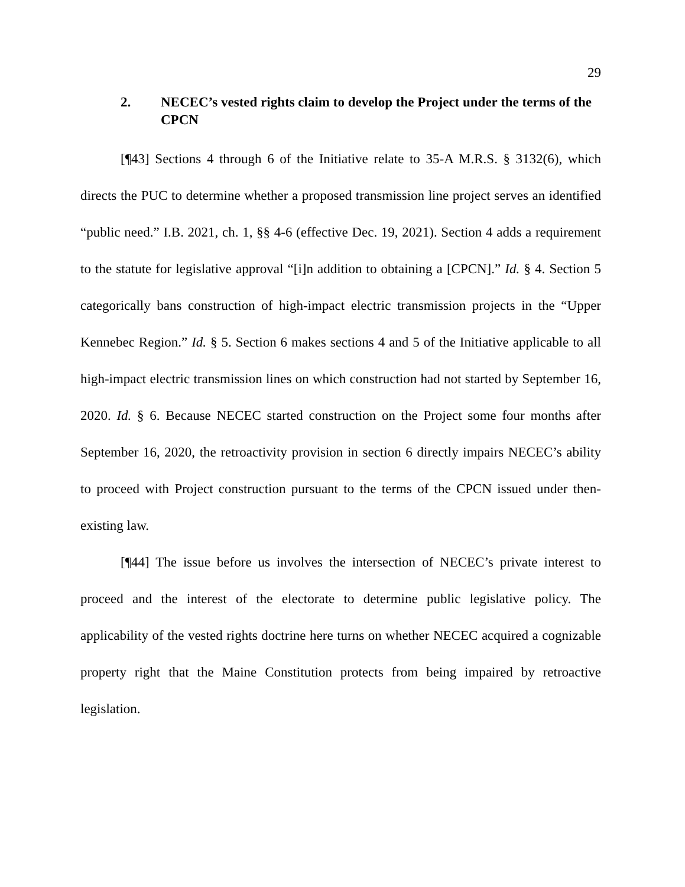29
2. NECEC’s vested rights claim to develop the Project under the terms of the CPCN
[¶43] Sections 4 through 6 of the Initiative relate to 35-A M.R.S. § 3132(6), which directs the PUC to determine whether a proposed transmission line project serves an identified “public need.” I.B. 2021, ch. 1, §§ 4-6 (effective Dec. 19, 2021). Section 4 adds a requirement to the statute for legislative approval “[i]n addition to obtaining a [CPCN].” Id. § 4. Section 5 categorically bans construction of high-impact electric transmission projects in the “Upper Kennebec Region.” Id. § 5. Section 6 makes sections 4 and 5 of the Initiative applicable to all high-impact electric transmission lines on which construction had not started by September 16, 2020. Id. § 6. Because NECEC started construction on the Project some four months after September 16, 2020, the retroactivity provision in section 6 directly impairs NECEC’s ability to proceed with Project construction pursuant to the terms of the CPCN issued under then-existing law.
[¶44] The issue before us involves the intersection of NECEC’s private interest to proceed and the interest of the electorate to determine public legislative policy. The applicability of the vested rights doctrine here turns on whether NECEC acquired a cognizable property right that the Maine Constitution protects from being impaired by retroactive legislation.